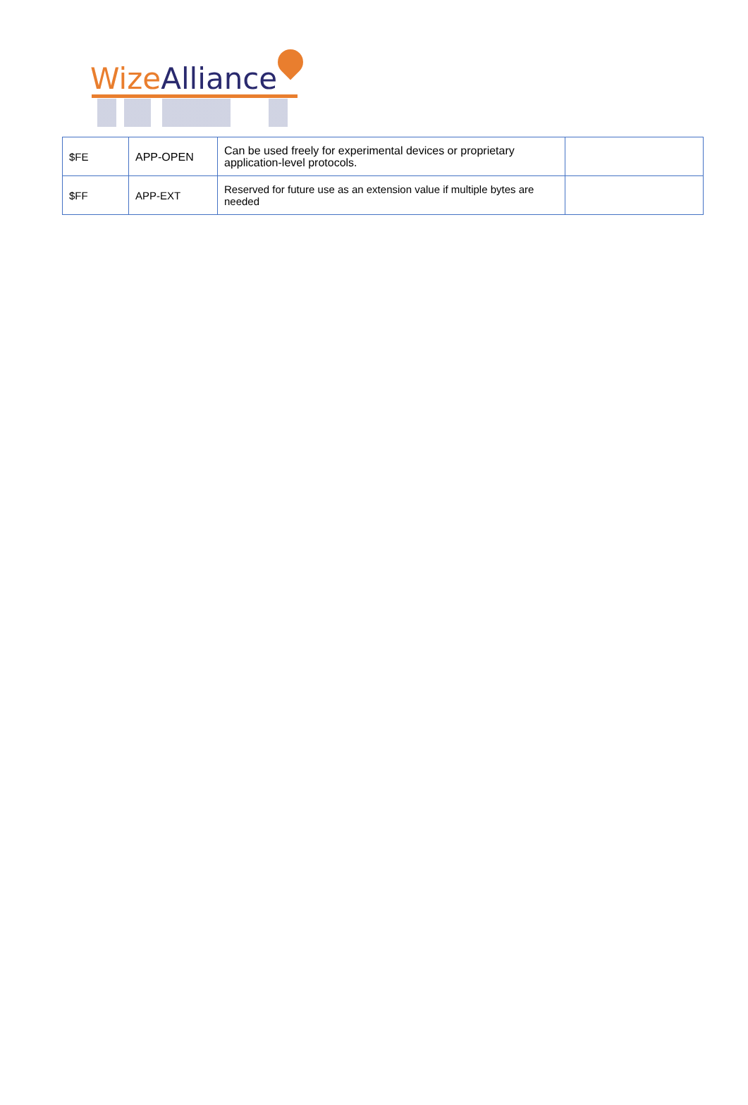Wize Alliance
| $FE | APP-OPEN | Can be used freely for experimental devices or proprietary application-level protocols. | |
| $FF | APP-EXT | Reserved for future use as an extension value if multiple bytes are needed | |